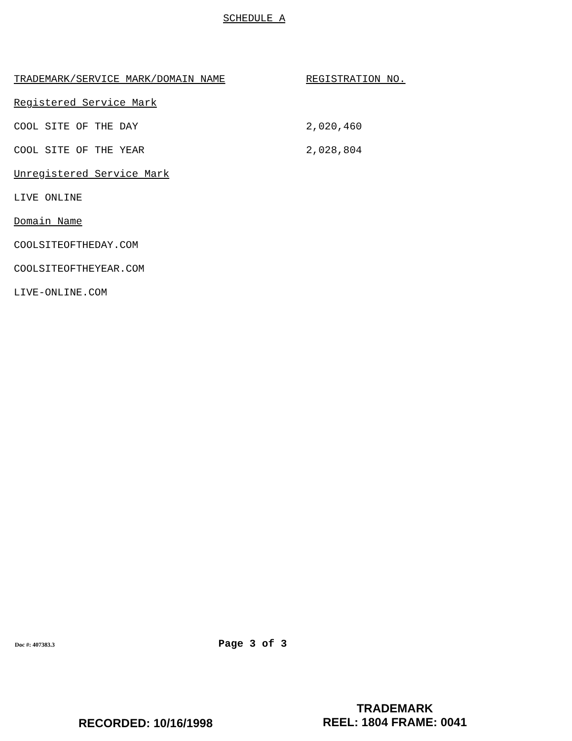SCHEDULE A
| TRADEMARK/SERVICE MARK/DOMAIN NAME | REGISTRATION NO. |
| --- | --- |
| Registered Service Mark | |
| COOL SITE OF THE DAY | 2,020,460 |
| COOL SITE OF THE YEAR | 2,028,804 |
| Unregistered Service Mark | |
| LIVE ONLINE | |
| Domain Name | |
| COOLSITEOFTHEDAY.COM | |
| COOLSITEOFTHEYEAR.COM | |
| LIVE-ONLINE.COM | |
Doc #: 407383.3 Page 3 of 3
RECORDED: 10/16/1998
TRADEMARK
REEL: 1804 FRAME: 0041